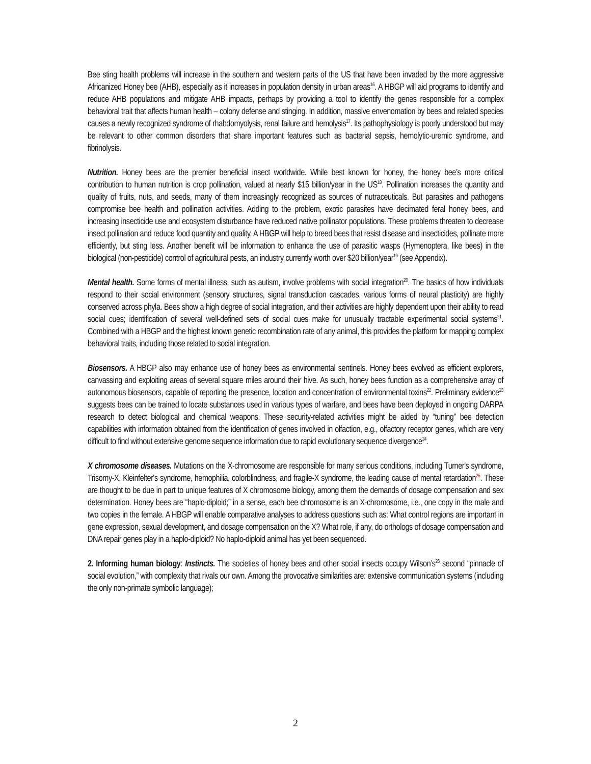Bee sting health problems will increase in the southern and western parts of the US that have been invaded by the more aggressive Africanized Honey bee (AHB), especially as it increases in population density in urban areas<sup>16</sup>. A HBGP will aid programs to identify and reduce AHB populations and mitigate AHB impacts, perhaps by providing a tool to identify the genes responsible for a complex behavioral trait that affects human health – colony defense and stinging. In addition, massive envenomation by bees and related species causes a newly recognized syndrome of rhabdomyolysis, renal failure and hemolysis<sup>17</sup>. Its pathophysiology is poorly understood but may be relevant to other common disorders that share important features such as bacterial sepsis, hemolytic-uremic syndrome, and fibrinolysis.
Nutrition. Honey bees are the premier beneficial insect worldwide. While best known for honey, the honey bee’s more critical contribution to human nutrition is crop pollination, valued at nearly $15 billion/year in the US<sup>18</sup>. Pollination increases the quantity and quality of fruits, nuts, and seeds, many of them increasingly recognized as sources of nutraceuticals. But parasites and pathogens compromise bee health and pollination activities. Adding to the problem, exotic parasites have decimated feral honey bees, and increasing insecticide use and ecosystem disturbance have reduced native pollinator populations. These problems threaten to decrease insect pollination and reduce food quantity and quality. A HBGP will help to breed bees that resist disease and insecticides, pollinate more efficiently, but sting less. Another benefit will be information to enhance the use of parasitic wasps (Hymenoptera, like bees) in the biological (non-pesticide) control of agricultural pests, an industry currently worth over $20 billion/year<sup>19</sup> (see Appendix).
Mental health. Some forms of mental illness, such as autism, involve problems with social integration<sup>20</sup>. The basics of how individuals respond to their social environment (sensory structures, signal transduction cascades, various forms of neural plasticity) are highly conserved across phyla. Bees show a high degree of social integration, and their activities are highly dependent upon their ability to read social cues; identification of several well-defined sets of social cues make for unusually tractable experimental social systems<sup>21</sup>. Combined with a HBGP and the highest known genetic recombination rate of any animal, this provides the platform for mapping complex behavioral traits, including those related to social integration.
Biosensors. A HBGP also may enhance use of honey bees as environmental sentinels. Honey bees evolved as efficient explorers, canvassing and exploiting areas of several square miles around their hive. As such, honey bees function as a comprehensive array of autonomous biosensors, capable of reporting the presence, location and concentration of environmental toxins<sup>22</sup>. Preliminary evidence<sup>23</sup> suggests bees can be trained to locate substances used in various types of warfare, and bees have been deployed in ongoing DARPA research to detect biological and chemical weapons. These security-related activities might be aided by “tuning” bee detection capabilities with information obtained from the identification of genes involved in olfaction, e.g., olfactory receptor genes, which are very difficult to find without extensive genome sequence information due to rapid evolutionary sequence divergence<sup>24</sup>.
X chromosome diseases. Mutations on the X-chromosome are responsible for many serious conditions, including Turner's syndrome, Trisomy-X, Kleinfelter's syndrome, hemophilia, colorblindness, and fragile-X syndrome, the leading cause of mental retardation<sup>25</sup>. These are thought to be due in part to unique features of X chromosome biology, among them the demands of dosage compensation and sex determination. Honey bees are “haplo-diploid;” in a sense, each bee chromosome is an X-chromosome, i.e., one copy in the male and two copies in the female. A HBGP will enable comparative analyses to address questions such as: What control regions are important in gene expression, sexual development, and dosage compensation on the X? What role, if any, do orthologs of dosage compensation and DNA repair genes play in a haplo-diploid? No haplo-diploid animal has yet been sequenced.
2. Informing human biology: Instincts. The societies of honey bees and other social insects occupy Wilson’s<sup>26</sup> second “pinnacle of social evolution,” with complexity that rivals our own. Among the provocative similarities are: extensive communication systems (including the only non-primate symbolic language);
2